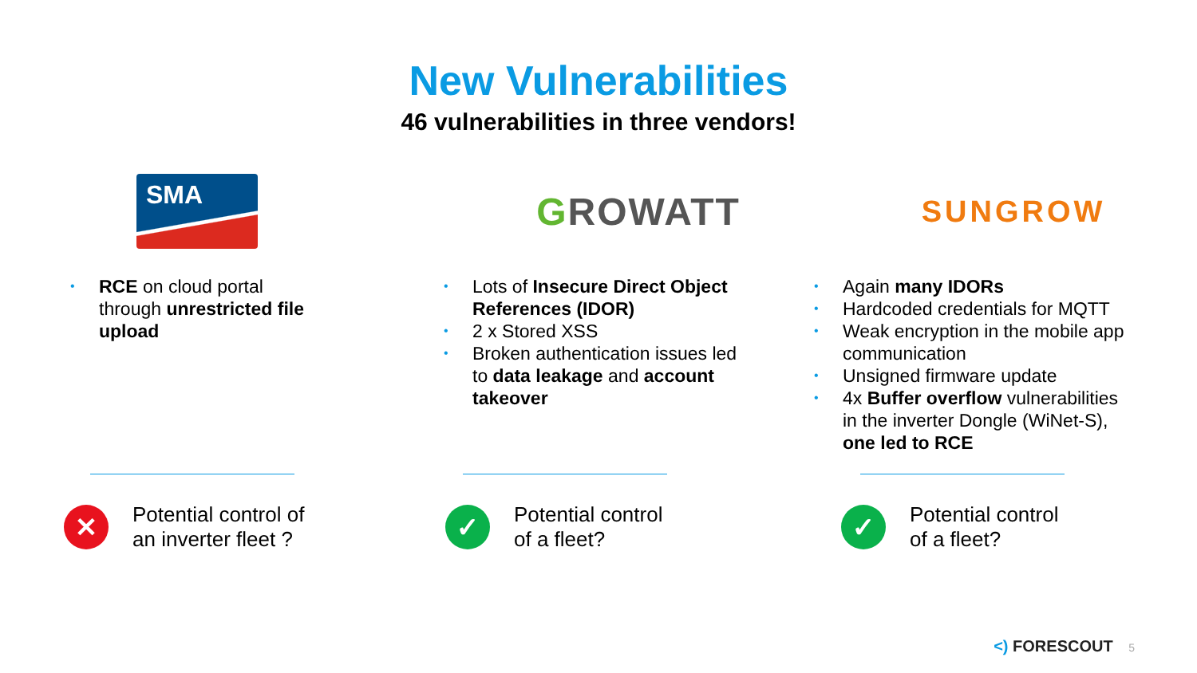New Vulnerabilities
46 vulnerabilities in three vendors!
SMA
• RCE on cloud portal through unrestricted file upload
✕
Potential control of
an inverter fleet ?
GROWATT
• Lots of Insecure Direct Object References (IDOR)
• 2 x Stored XSS
• Broken authentication issues led to data leakage and account takeover
✓
Potential control
of a fleet?
SUNGROW
• Again many IDORs
• Hardcoded credentials for MQTT
• Weak encryption in the mobile app communication
• Unsigned firmware update
• 4x Buffer overflow vulnerabilities in the inverter Dongle (WiNet-S), one led to RCE
✓
Potential control
of a fleet?
<) FORESCOUT 5